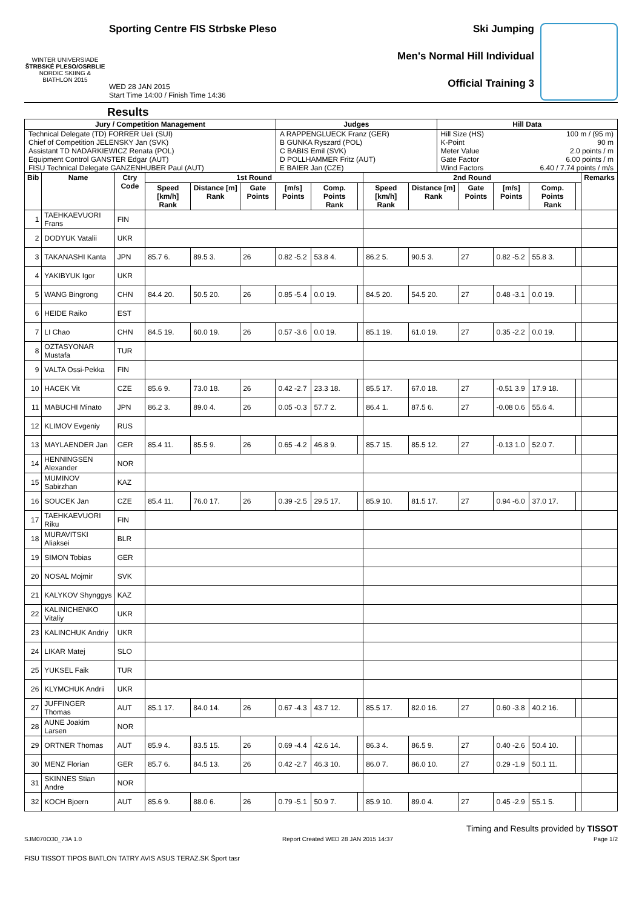WINTER UNIVERSIADE
ŠTRBSKÉ PLESO/OSRBLIE
NORDIC SKIING & BIATHLON 2015
Sporting Centre FIS Strbske Pleso
WED 28 JAN 2015
Start Time 14:00 / Finish Time 14:36
Ski Jumping
Men's Normal Hill Individual
Official Training 3
Results
| Jury / Competition Management | Judges | Hill Data | |
| --- | --- | --- | --- |
| Technical Delegate (TD) FORRER Ueli (SUI) Chief of Competition JELENSKY Jan (SVK) Assistant TD NADARKIEWICZ Renata (POL) Equipment Control GANSTER Edgar (AUT) FISU Technical Delegate GANZENHUBER Paul (AUT) | A RAPPENGLUECK Franz (GER) B GUNKA Ryszard (POL) C BABIS Emil (SVK) D POLLHAMMER Fritz (AUT) E BAIER Jan (CZE) | Hill Size (HS) K-Point Meter Value Gate Factor Wind Factors | 100 m / (95 m) 90 m 2.0 points / m 6.00 points / m 6.40 / 7.74 points / m/s |
| Bib | Name | Ctry Code | 1st Round | | | | | | 2nd Round | | | | | | Remarks |
| --- | --- | --- | --- | --- | --- | --- | --- | --- | --- | --- | --- | --- | --- | --- | --- |
| | | | Speed [km/h] Rank | Distance [m] Rank | Gate Points | [m/s] Points | Comp. Points Rank | | Speed [km/h] Rank | Distance [m] Rank | Gate Points | [m/s] Points | Comp. Points Rank | | |
| 1 | TAEHKAEVUORI Frans | FIN | | | | | | | | | | | | | |
| 2 | DODYUK Vatalii | UKR | | | | | | | | | | | | | |
| 3 | TAKANASHI Kanta | JPN | 85.7 6. | 89.5 3. | 26 | 0.82 -5.2 | 53.8 4. | | 86.2 5. | 90.5 3. | 27 | 0.82 -5.2 | 55.8 3. | | |
| 4 | YAKIBYUK Igor | UKR | | | | | | | | | | | | | |
| 5 | WANG Bingrong | CHN | 84.4 20. | 50.5 20. | 26 | 0.85 -5.4 | 0.0 19. | | 84.5 20. | 54.5 20. | 27 | 0.48 -3.1 | 0.0 19. | | |
| 6 | HEIDE Raiko | EST | | | | | | | | | | | | | |
| 7 | LI Chao | CHN | 84.5 19. | 60.0 19. | 26 | 0.57 -3.6 | 0.0 19. | | 85.1 19. | 61.0 19. | 27 | 0.35 -2.2 | 0.0 19. | | |
| 8 | OZTASYONAR Mustafa | TUR | | | | | | | | | | | | | |
| 9 | VALTA Ossi-Pekka | FIN | | | | | | | | | | | | | |
| 10 | HACEK Vit | CZE | 85.6 9. | 73.0 18. | 26 | 0.42 -2.7 | 23.3 18. | | 85.5 17. | 67.0 18. | 27 | -0.51 3.9 | 17.9 18. | | |
| 11 | MABUCHI Minato | JPN | 86.2 3. | 89.0 4. | 26 | 0.05 -0.3 | 57.7 2. | | 86.4 1. | 87.5 6. | 27 | -0.08 0.6 | 55.6 4. | | |
| 12 | KLIMOV Evgeniy | RUS | | | | | | | | | | | | | |
| 13 | MAYLAENDER Jan | GER | 85.4 11. | 85.5 9. | 26 | 0.65 -4.2 | 46.8 9. | | 85.7 15. | 85.5 12. | 27 | -0.13 1.0 | 52.0 7. | | |
| 14 | HENNINGSEN Alexander | NOR | | | | | | | | | | | | | |
| 15 | MUMINOV Sabirzhan | KAZ | | | | | | | | | | | | | |
| 16 | SOUCEK Jan | CZE | 85.4 11. | 76.0 17. | 26 | 0.39 -2.5 | 29.5 17. | | 85.9 10. | 81.5 17. | 27 | 0.94 -6.0 | 37.0 17. | | |
| 17 | TAEHKAEVUORI Riku | FIN | | | | | | | | | | | | | |
| 18 | MURAVITSKI Aliaksei | BLR | | | | | | | | | | | | | |
| 19 | SIMON Tobias | GER | | | | | | | | | | | | | |
| 20 | NOSAL Mojmir | SVK | | | | | | | | | | | | | |
| 21 | KALYKOV Shynggys | KAZ | | | | | | | | | | | | | |
| 22 | KALINICHENKO Vitaliy | UKR | | | | | | | | | | | | | |
| 23 | KALINCHUK Andriy | UKR | | | | | | | | | | | | | |
| 24 | LIKAR Matej | SLO | | | | | | | | | | | | | |
| 25 | YUKSEL Faik | TUR | | | | | | | | | | | | | |
| 26 | KLYMCHUK Andrii | UKR | | | | | | | | | | | | | |
| 27 | JUFFINGER Thomas | AUT | 85.1 17. | 84.0 14. | 26 | 0.67 -4.3 | 43.7 12. | | 85.5 17. | 82.0 16. | 27 | 0.60 -3.8 | 40.2 16. | | |
| 28 | AUNE Joakim Larsen | NOR | | | | | | | | | | | | | |
| 29 | ORTNER Thomas | AUT | 85.9 4. | 83.5 15. | 26 | 0.69 -4.4 | 42.6 14. | | 86.3 4. | 86.5 9. | 27 | 0.40 -2.6 | 50.4 10. | | |
| 30 | MENZ Florian | GER | 85.7 6. | 84.5 13. | 26 | 0.42 -2.7 | 46.3 10. | | 86.0 7. | 86.0 10. | 27 | 0.29 -1.9 | 50.1 11. | | |
| 31 | SKINNES Stian Andre | NOR | | | | | | | | | | | | | |
| 32 | KOCH Bjoern | AUT | 85.6 9. | 88.0 6. | 26 | 0.79 -5.1 | 50.9 7. | | 85.9 10. | 89.0 4. | 27 | 0.45 -2.9 | 55.1 5. | | |
Timing and Results provided by TISSOT
SJM070O30_73A 1.0 Report Created WED 28 JAN 2015 14:37 Page 1/2
FISU TISSOT TIPOS BIATLON TATRY AVIS ASUS TERAZ.SK Šport tasr